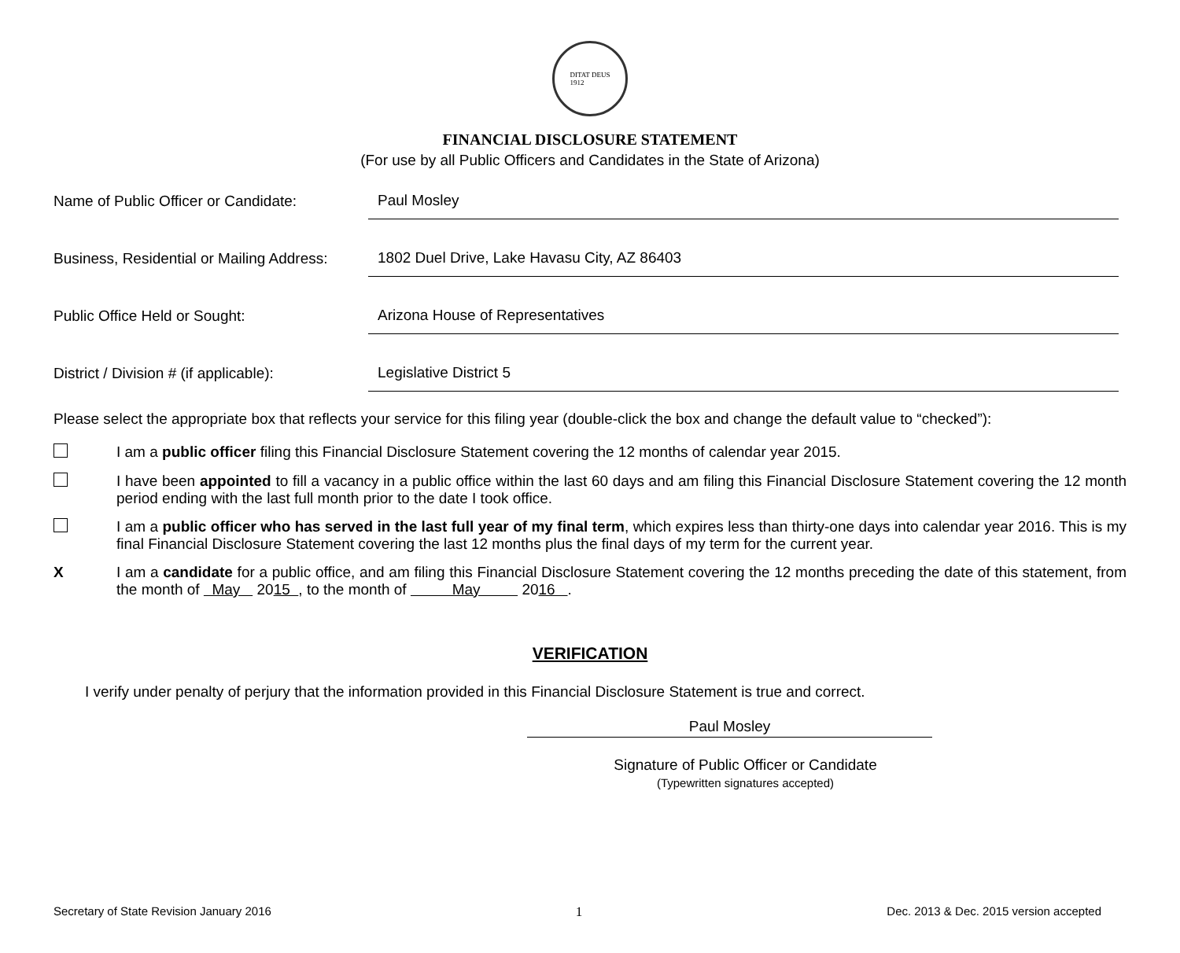DITAT DEUS
1912
FINANCIAL DISCLOSURE STATEMENT
(For use by all Public Officers and Candidates in the State of Arizona)
Name of Public Officer or Candidate:
Paul Mosley
Business, Residential or Mailing Address:
1802 Duel Drive, Lake Havasu City, AZ 86403
Public Office Held or Sought:
Arizona House of Representatives
District / Division # (if applicable):
Legislative District 5
Please select the appropriate box that reflects your service for this filing year (double-click the box and change the default value to “checked”):
I am a public officer filing this Financial Disclosure Statement covering the 12 months of calendar year 2015.
I have been appointed to fill a vacancy in a public office within the last 60 days and am filing this Financial Disclosure Statement covering the 12 month period ending with the last full month prior to the date I took office.
I am a public officer who has served in the last full year of my final term, which expires less than thirty-one days into calendar year 2016. This is my final Financial Disclosure Statement covering the last 12 months plus the final days of my term for the current year.
X I am a candidate for a public office, and am filing this Financial Disclosure Statement covering the 12 months preceding the date of this statement, from the month of May 2015 , to the month of May 2016 .
VERIFICATION
I verify under penalty of perjury that the information provided in this Financial Disclosure Statement is true and correct.
Paul Mosley
Signature of Public Officer or Candidate
(Typewritten signatures accepted)
Secretary of State Revision January 2016 1 Dec. 2013 & Dec. 2015 version accepted